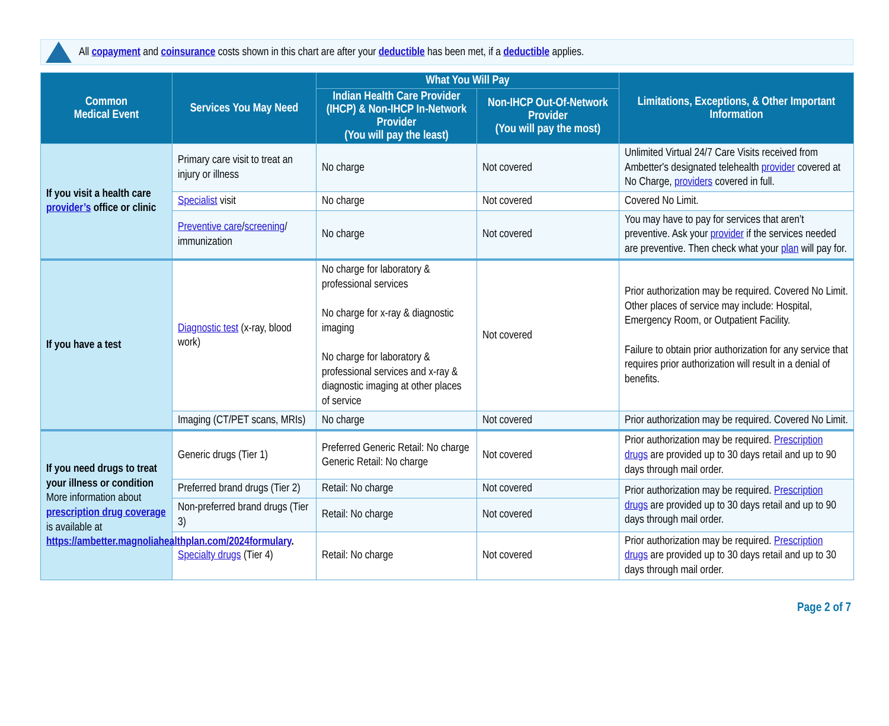All copayment and coinsurance costs shown in this chart are after your deductible has been met, if a deductible applies.
| Common Medical Event | Services You May Need | What You Will Pay | | Limitations, Exceptions, & Other Important Information |
| --- | --- | --- | --- | --- |
| | | Indian Health Care Provider (IHCP) & Non-IHCP In-Network Provider (You will pay the least) | Non-IHCP Out-Of-Network Provider (You will pay the most) | |
| If you visit a health care provider’s office or clinic | Primary care visit to treat an injury or illness | No charge | Not covered | Unlimited Virtual 24/7 Care Visits received from Ambetter's designated telehealth provider covered at No Charge, providers covered in full. |
| | Specialist visit | No charge | Not covered | Covered No Limit. |
| | Preventive care / screening / immunization | No charge | Not covered | You may have to pay for services that aren’t preventive. Ask your provider if the services needed are preventive. Then check what your plan will pay for. |
| If you have a test | Diagnostic test (x-ray, blood work) | No charge for laboratory & professional services No charge for x-ray & diagnostic imaging No charge for laboratory & professional services and x-ray & diagnostic imaging at other places of service | Not covered | Prior authorization may be required. Covered No Limit. Other places of service may include: Hospital, Emergency Room, or Outpatient Facility. Failure to obtain prior authorization for any service that requires prior authorization will result in a denial of benefits. |
| | Imaging (CT/PET scans, MRIs) | No charge | Not covered | Prior authorization may be required. Covered No Limit. |
| If you need drugs to treat your illness or condition More information about prescription drug coverage is available at https://ambetter.magnoliahealthplan.com/2024formulary . | Generic drugs (Tier 1) | Preferred Generic Retail: No charge Generic Retail: No charge | Not covered | Prior authorization may be required. Prescription drugs are provided up to 30 days retail and up to 90 days through mail order. |
| | Preferred brand drugs (Tier 2) | Retail: No charge | Not covered | Prior authorization may be required. Prescription drugs are provided up to 30 days retail and up to 90 days through mail order. |
| | Non-preferred brand drugs (Tier 3) | Retail: No charge | Not covered | |
| | Specialty drugs (Tier 4) | Retail: No charge | Not covered | Prior authorization may be required. Prescription drugs are provided up to 30 days retail and up to 30 days through mail order. |
Page 2 of 7